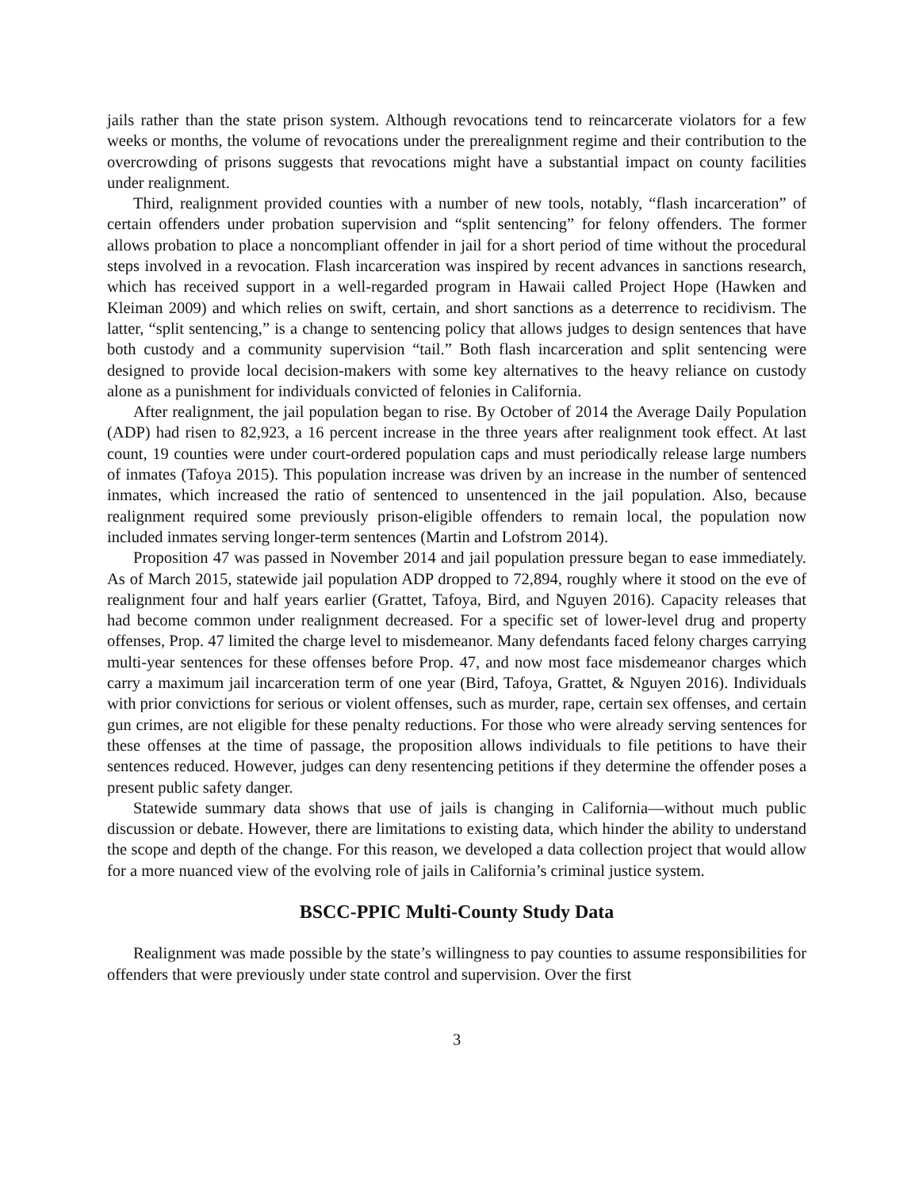jails rather than the state prison system. Although revocations tend to reincarcerate violators for a few weeks or months, the volume of revocations under the prerealignment regime and their contribution to the overcrowding of prisons suggests that revocations might have a substantial impact on county facilities under realignment.
Third, realignment provided counties with a number of new tools, notably, “flash incarceration” of certain offenders under probation supervision and “split sentencing” for felony offenders. The former allows probation to place a noncompliant offender in jail for a short period of time without the procedural steps involved in a revocation. Flash incarceration was inspired by recent advances in sanctions research, which has received support in a well-regarded program in Hawaii called Project Hope (Hawken and Kleiman 2009) and which relies on swift, certain, and short sanctions as a deterrence to recidivism. The latter, “split sentencing,” is a change to sentencing policy that allows judges to design sentences that have both custody and a community supervision “tail.” Both flash incarceration and split sentencing were designed to provide local decision-makers with some key alternatives to the heavy reliance on custody alone as a punishment for individuals convicted of felonies in California.
After realignment, the jail population began to rise. By October of 2014 the Average Daily Population (ADP) had risen to 82,923, a 16 percent increase in the three years after realignment took effect. At last count, 19 counties were under court-ordered population caps and must periodically release large numbers of inmates (Tafoya 2015). This population increase was driven by an increase in the number of sentenced inmates, which increased the ratio of sentenced to unsentenced in the jail population. Also, because realignment required some previously prison-eligible offenders to remain local, the population now included inmates serving longer-term sentences (Martin and Lofstrom 2014).
Proposition 47 was passed in November 2014 and jail population pressure began to ease immediately. As of March 2015, statewide jail population ADP dropped to 72,894, roughly where it stood on the eve of realignment four and half years earlier (Grattet, Tafoya, Bird, and Nguyen 2016). Capacity releases that had become common under realignment decreased. For a specific set of lower-level drug and property offenses, Prop. 47 limited the charge level to misdemeanor. Many defendants faced felony charges carrying multi-year sentences for these offenses before Prop. 47, and now most face misdemeanor charges which carry a maximum jail incarceration term of one year (Bird, Tafoya, Grattet, & Nguyen 2016). Individuals with prior convictions for serious or violent offenses, such as murder, rape, certain sex offenses, and certain gun crimes, are not eligible for these penalty reductions. For those who were already serving sentences for these offenses at the time of passage, the proposition allows individuals to file petitions to have their sentences reduced. However, judges can deny resentencing petitions if they determine the offender poses a present public safety danger.
Statewide summary data shows that use of jails is changing in California—without much public discussion or debate. However, there are limitations to existing data, which hinder the ability to understand the scope and depth of the change. For this reason, we developed a data collection project that would allow for a more nuanced view of the evolving role of jails in California’s criminal justice system.
BSCC-PPIC Multi-County Study Data
Realignment was made possible by the state’s willingness to pay counties to assume responsibilities for offenders that were previously under state control and supervision. Over the first
3